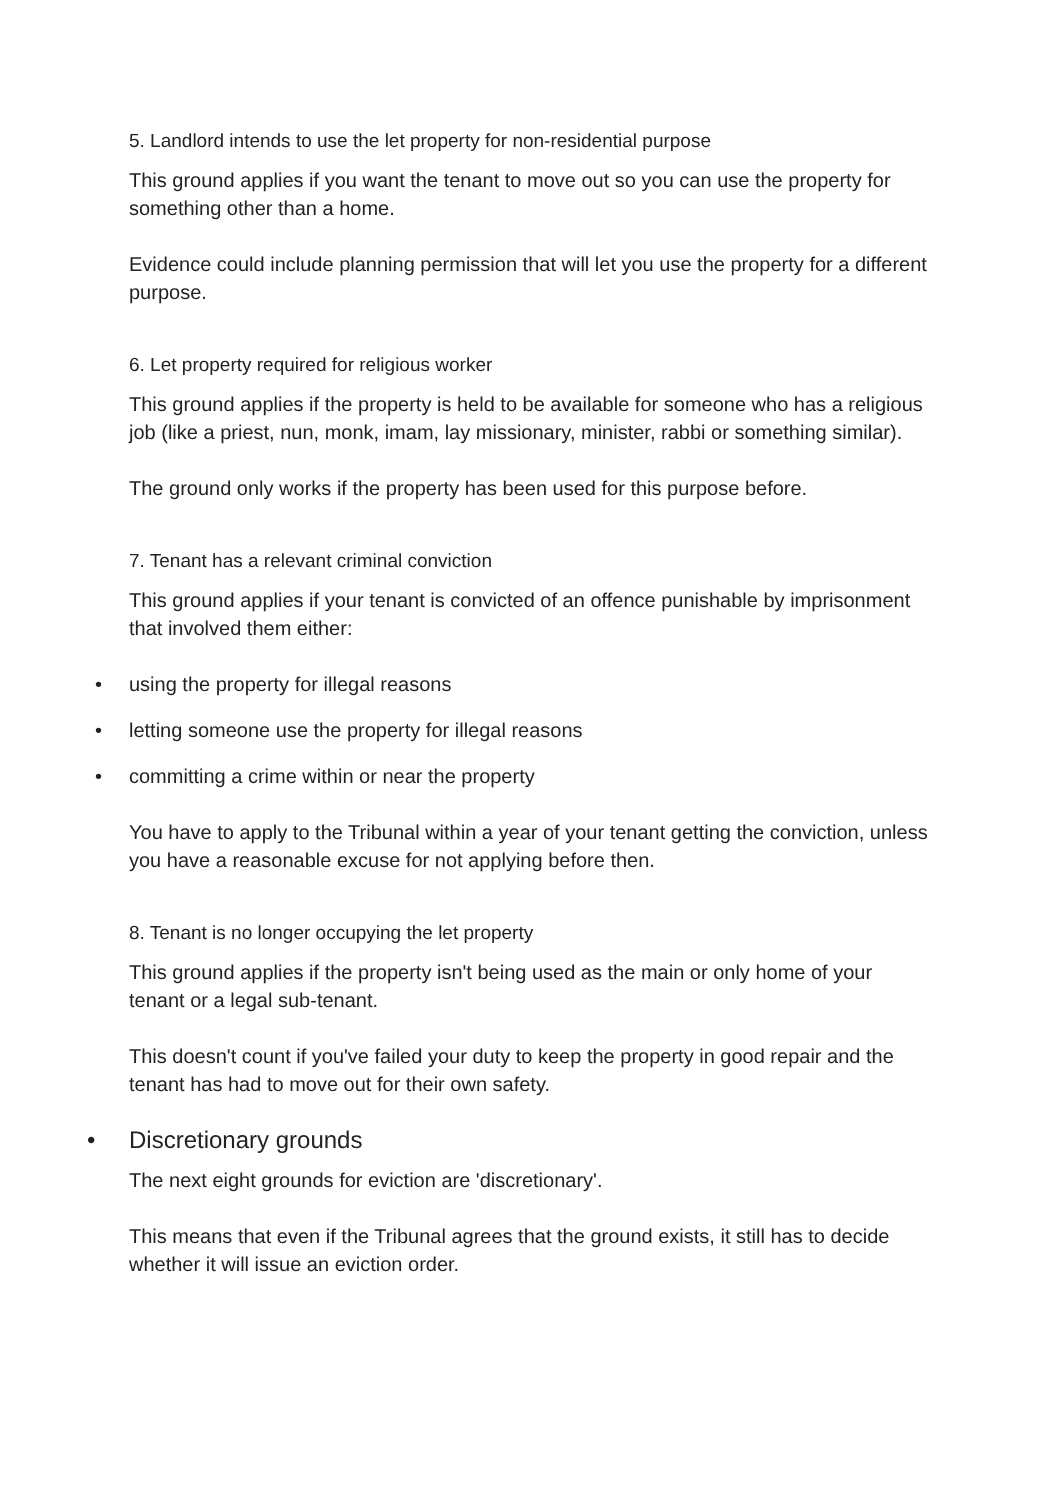5. Landlord intends to use the let property for non-residential purpose
This ground applies if you want the tenant to move out so you can use the property for something other than a home.
Evidence could include planning permission that will let you use the property for a different purpose.
6. Let property required for religious worker
This ground applies if the property is held to be available for someone who has a religious job (like a priest, nun, monk, imam, lay missionary, minister, rabbi or something similar).
The ground only works if the property has been used for this purpose before.
7. Tenant has a relevant criminal conviction
This ground applies if your tenant is convicted of an offence punishable by imprisonment that involved them either:
• using the property for illegal reasons
• letting someone use the property for illegal reasons
• committing a crime within or near the property
You have to apply to the Tribunal within a year of your tenant getting the conviction, unless you have a reasonable excuse for not applying before then.
8. Tenant is no longer occupying the let property
This ground applies if the property isn't being used as the main or only home of your tenant or a legal sub-tenant.
This doesn't count if you've failed your duty to keep the property in good repair and the tenant has had to move out for their own safety.
• Discretionary grounds
The next eight grounds for eviction are 'discretionary'.
This means that even if the Tribunal agrees that the ground exists, it still has to decide whether it will issue an eviction order.